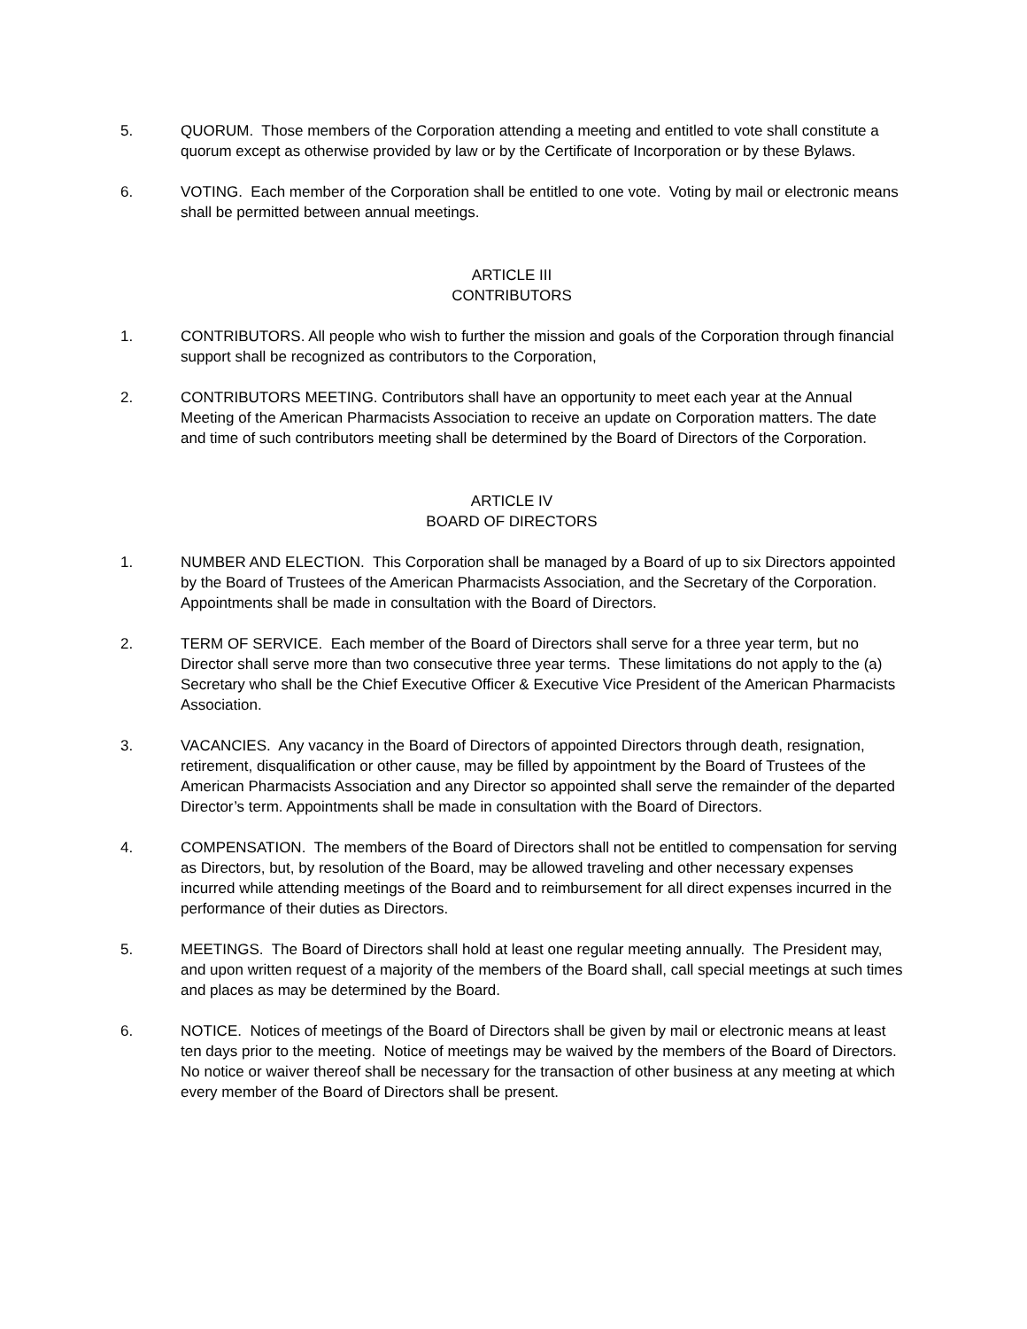5. QUORUM. Those members of the Corporation attending a meeting and entitled to vote shall constitute a quorum except as otherwise provided by law or by the Certificate of Incorporation or by these Bylaws.
6. VOTING. Each member of the Corporation shall be entitled to one vote. Voting by mail or electronic means shall be permitted between annual meetings.
ARTICLE III
CONTRIBUTORS
1. CONTRIBUTORS. All people who wish to further the mission and goals of the Corporation through financial support shall be recognized as contributors to the Corporation,
2. CONTRIBUTORS MEETING. Contributors shall have an opportunity to meet each year at the Annual Meeting of the American Pharmacists Association to receive an update on Corporation matters. The date and time of such contributors meeting shall be determined by the Board of Directors of the Corporation.
ARTICLE IV
BOARD OF DIRECTORS
1. NUMBER AND ELECTION. This Corporation shall be managed by a Board of up to six Directors appointed by the Board of Trustees of the American Pharmacists Association, and the Secretary of the Corporation. Appointments shall be made in consultation with the Board of Directors.
2. TERM OF SERVICE. Each member of the Board of Directors shall serve for a three year term, but no Director shall serve more than two consecutive three year terms. These limitations do not apply to the (a) Secretary who shall be the Chief Executive Officer & Executive Vice President of the American Pharmacists Association.
3. VACANCIES. Any vacancy in the Board of Directors of appointed Directors through death, resignation, retirement, disqualification or other cause, may be filled by appointment by the Board of Trustees of the American Pharmacists Association and any Director so appointed shall serve the remainder of the departed Director’s term. Appointments shall be made in consultation with the Board of Directors.
4. COMPENSATION. The members of the Board of Directors shall not be entitled to compensation for serving as Directors, but, by resolution of the Board, may be allowed traveling and other necessary expenses incurred while attending meetings of the Board and to reimbursement for all direct expenses incurred in the performance of their duties as Directors.
5. MEETINGS. The Board of Directors shall hold at least one regular meeting annually. The President may, and upon written request of a majority of the members of the Board shall, call special meetings at such times and places as may be determined by the Board.
6. NOTICE. Notices of meetings of the Board of Directors shall be given by mail or electronic means at least ten days prior to the meeting. Notice of meetings may be waived by the members of the Board of Directors. No notice or waiver thereof shall be necessary for the transaction of other business at any meeting at which every member of the Board of Directors shall be present.